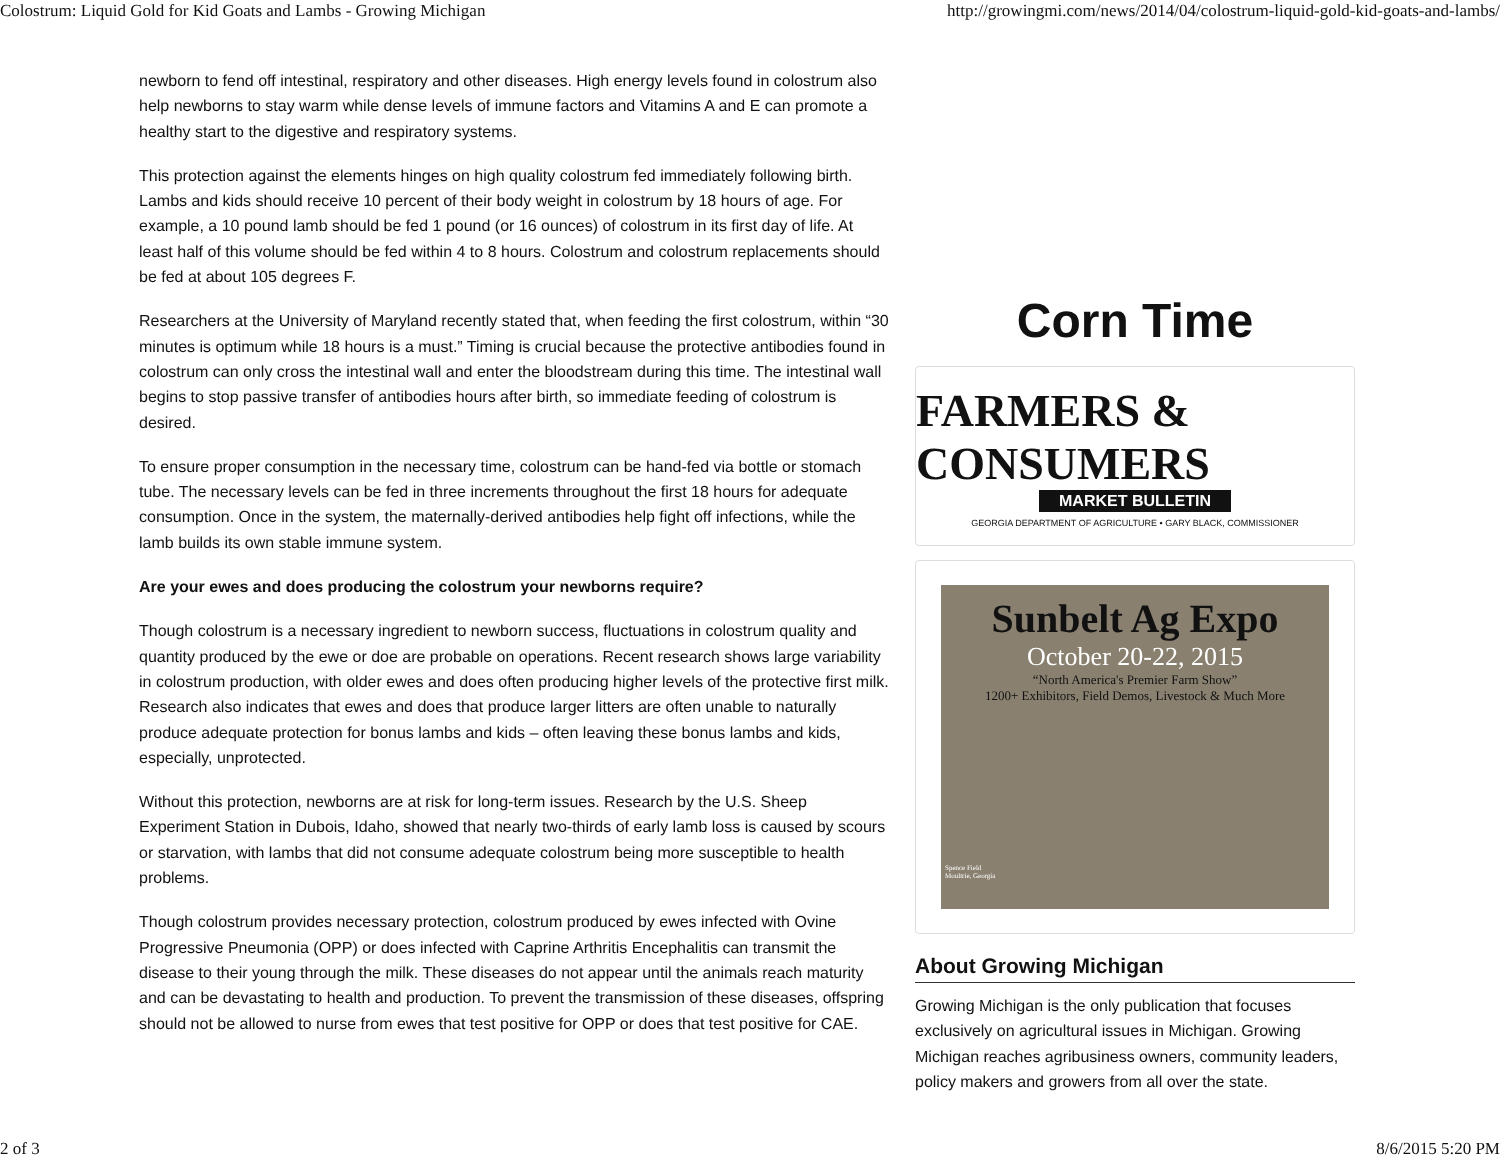Colostrum: Liquid Gold for Kid Goats and Lambs - Growing Michigan http://growingmi.com/news/2014/04/colostrum-liquid-gold-kid-goats-and-lambs/
newborn to fend off intestinal, respiratory and other diseases. High energy levels found in colostrum also help newborns to stay warm while dense levels of immune factors and Vitamins A and E can promote a healthy start to the digestive and respiratory systems.
This protection against the elements hinges on high quality colostrum fed immediately following birth. Lambs and kids should receive 10 percent of their body weight in colostrum by 18 hours of age. For example, a 10 pound lamb should be fed 1 pound (or 16 ounces) of colostrum in its first day of life. At least half of this volume should be fed within 4 to 8 hours. Colostrum and colostrum replacements should be fed at about 105 degrees F.
Researchers at the University of Maryland recently stated that, when feeding the first colostrum, within “30 minutes is optimum while 18 hours is a must.” Timing is crucial because the protective antibodies found in colostrum can only cross the intestinal wall and enter the bloodstream during this time. The intestinal wall begins to stop passive transfer of antibodies hours after birth, so immediate feeding of colostrum is desired.
To ensure proper consumption in the necessary time, colostrum can be hand-fed via bottle or stomach tube. The necessary levels can be fed in three increments throughout the first 18 hours for adequate consumption. Once in the system, the maternally-derived antibodies help fight off infections, while the lamb builds its own stable immune system.
Are your ewes and does producing the colostrum your newborns require?
Though colostrum is a necessary ingredient to newborn success, fluctuations in colostrum quality and quantity produced by the ewe or doe are probable on operations. Recent research shows large variability in colostrum production, with older ewes and does often producing higher levels of the protective first milk. Research also indicates that ewes and does that produce larger litters are often unable to naturally produce adequate protection for bonus lambs and kids – often leaving these bonus lambs and kids, especially, unprotected.
Without this protection, newborns are at risk for long-term issues. Research by the U.S. Sheep Experiment Station in Dubois, Idaho, showed that nearly two-thirds of early lamb loss is caused by scours or starvation, with lambs that did not consume adequate colostrum being more susceptible to health problems.
Though colostrum provides necessary protection, colostrum produced by ewes infected with Ovine Progressive Pneumonia (OPP) or does infected with Caprine Arthritis Encephalitis can transmit the disease to their young through the milk. These diseases do not appear until the animals reach maturity and can be devastating to health and production. To prevent the transmission of these diseases, offspring should not be allowed to nurse from ewes that test positive for OPP or does that test positive for CAE.
Corn Time
FARMERS & CONSUMERS
MARKET BULLETIN
GEORGIA DEPARTMENT OF AGRICULTURE • GARY BLACK, COMMISSIONER
Sunbelt Ag Expo
October 20-22, 2015
“North America's Premier Farm Show”
1200+ Exhibitors, Field Demos, Livestock & Much More
Spence Field
Moultrie, Georgia
About Growing Michigan
Growing Michigan is the only publication that focuses exclusively on agricultural issues in Michigan. Growing Michigan reaches agribusiness owners, community leaders, policy makers and growers from all over the state.
2 of 3 8/6/2015 5:20 PM